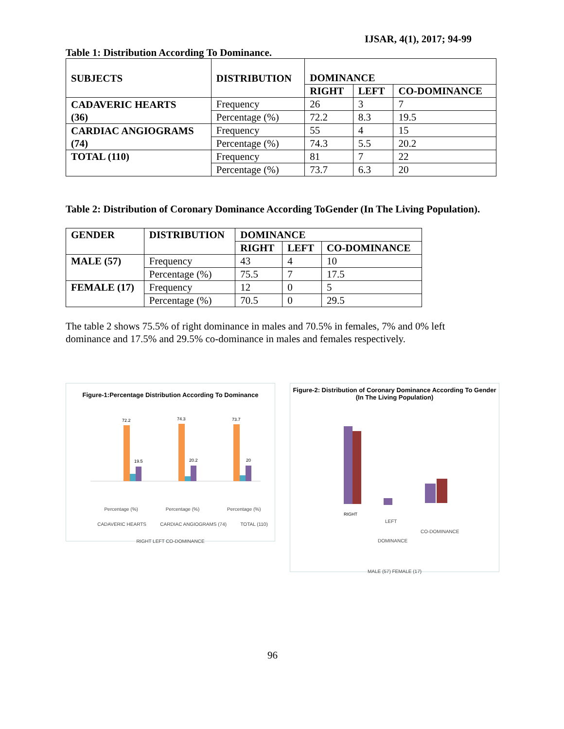IJSAR, 4(1), 2017; 94-99
Table 1: Distribution According To Dominance.
| SUBJECTS | DISTRIBUTION | DOMINANCE | | |
| --- | --- | --- | --- | --- |
| | | RIGHT | LEFT | CO-DOMINANCE |
| CADAVERIC HEARTS (36) | Frequency | 26 | 3 | 7 |
| | Percentage (%) | 72.2 | 8.3 | 19.5 |
| CARDIAC ANGIOGRAMS (74) | Frequency | 55 | 4 | 15 |
| | Percentage (%) | 74.3 | 5.5 | 20.2 |
| TOTAL (110) | Frequency | 81 | 7 | 22 |
| | Percentage (%) | 73.7 | 6.3 | 20 |
Table 2: Distribution of Coronary Dominance According ToGender (In The Living Population).
| GENDER | DISTRIBUTION | DOMINANCE | | |
| --- | --- | --- | --- | --- |
| | | RIGHT | LEFT | CO-DOMINANCE |
| MALE (57) | Frequency | 43 | 4 | 10 |
| | Percentage (%) | 75.5 | 7 | 17.5 |
| FEMALE (17) | Frequency | 12 | 0 | 5 |
| | Percentage (%) | 70.5 | 0 | 29.5 |
The table 2 shows 75.5% of right dominance in males and 70.5% in females, 7% and 0% left dominance and 17.5% and 29.5% co-dominance in males and females respectively.
Figure-1:Percentage Distribution According To Dominance
72.2
74.3
73.7
19.5
20.2
20
Percentage (%) Percentage (%) Percentage (%)
CADAVERIC HEARTS CARDIAC ANGIOGRAMS (74) TOTAL (110)
RIGHT LEFT CO-DOMINANCE
Figure-2: Distribution of Coronary Dominance According To Gender
(In The Living Population)
RIGHT
LEFT
CO-DOMINANCE
DOMINANCE
MALE (57) FEMALE (17)
96